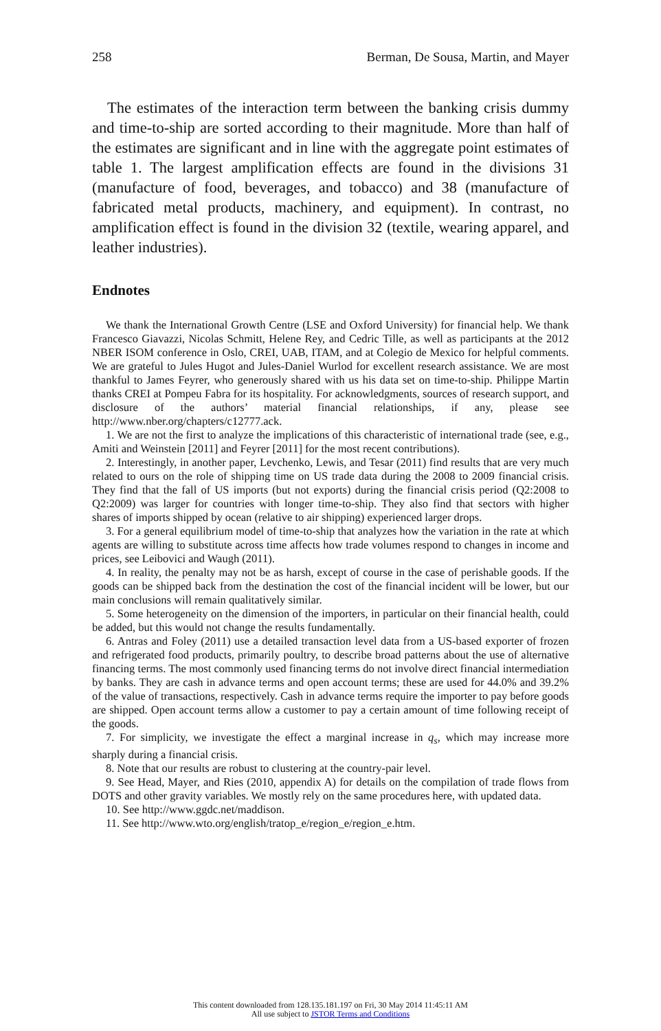258 Berman, De Sousa, Martin, and Mayer
The estimates of the interaction term between the banking crisis dummy and time-to-ship are sorted according to their magnitude. More than half of the estimates are significant and in line with the aggregate point estimates of table 1. The largest amplification effects are found in the divisions 31 (manufacture of food, beverages, and tobacco) and 38 (manufacture of fabricated metal products, machinery, and equipment). In contrast, no amplification effect is found in the division 32 (textile, wearing apparel, and leather industries).
Endnotes
We thank the International Growth Centre (LSE and Oxford University) for financial help. We thank Francesco Giavazzi, Nicolas Schmitt, Helene Rey, and Cedric Tille, as well as participants at the 2012 NBER ISOM conference in Oslo, CREI, UAB, ITAM, and at Colegio de Mexico for helpful comments. We are grateful to Jules Hugot and Jules-Daniel Wurlod for excellent research assistance. We are most thankful to James Feyrer, who generously shared with us his data set on time-to-ship. Philippe Martin thanks CREI at Pompeu Fabra for its hospitality. For acknowledgments, sources of research support, and disclosure of the authors’ material financial relationships, if any, please see http://www.nber.org/chapters/c12777.ack.
1. We are not the first to analyze the implications of this characteristic of international trade (see, e.g., Amiti and Weinstein [2011] and Feyrer [2011] for the most recent contributions).
2. Interestingly, in another paper, Levchenko, Lewis, and Tesar (2011) find results that are very much related to ours on the role of shipping time on US trade data during the 2008 to 2009 financial crisis. They find that the fall of US imports (but not exports) during the financial crisis period (Q2:2008 to Q2:2009) was larger for countries with longer time-to-ship. They also find that sectors with higher shares of imports shipped by ocean (relative to air shipping) experienced larger drops.
3. For a general equilibrium model of time-to-ship that analyzes how the variation in the rate at which agents are willing to substitute across time affects how trade volumes respond to changes in income and prices, see Leibovici and Waugh (2011).
4. In reality, the penalty may not be as harsh, except of course in the case of perishable goods. If the goods can be shipped back from the destination the cost of the financial incident will be lower, but our main conclusions will remain qualitatively similar.
5. Some heterogeneity on the dimension of the importers, in particular on their financial health, could be added, but this would not change the results fundamentally.
6. Antras and Foley (2011) use a detailed transaction level data from a US-based exporter of frozen and refrigerated food products, primarily poultry, to describe broad patterns about the use of alternative financing terms. The most commonly used financing terms do not involve direct financial intermediation by banks. They are cash in advance terms and open account terms; these are used for 44.0% and 39.2% of the value of transactions, respectively. Cash in advance terms require the importer to pay before goods are shipped. Open account terms allow a customer to pay a certain amount of time following receipt of the goods.
7. For simplicity, we investigate the effect a marginal increase in q<sub>s</sub>, which may increase more sharply during a financial crisis.
8. Note that our results are robust to clustering at the country-pair level.
9. See Head, Mayer, and Ries (2010, appendix A) for details on the compilation of trade flows from DOTS and other gravity variables. We mostly rely on the same procedures here, with updated data.
10. See http://www.ggdc.net/maddison.
11. See http://www.wto.org/english/tratop_e/region_e/region_e.htm.
This content downloaded from 128.135.181.197 on Fri, 30 May 2014 11:45:11 AM
All use subject to JSTOR Terms and Conditions